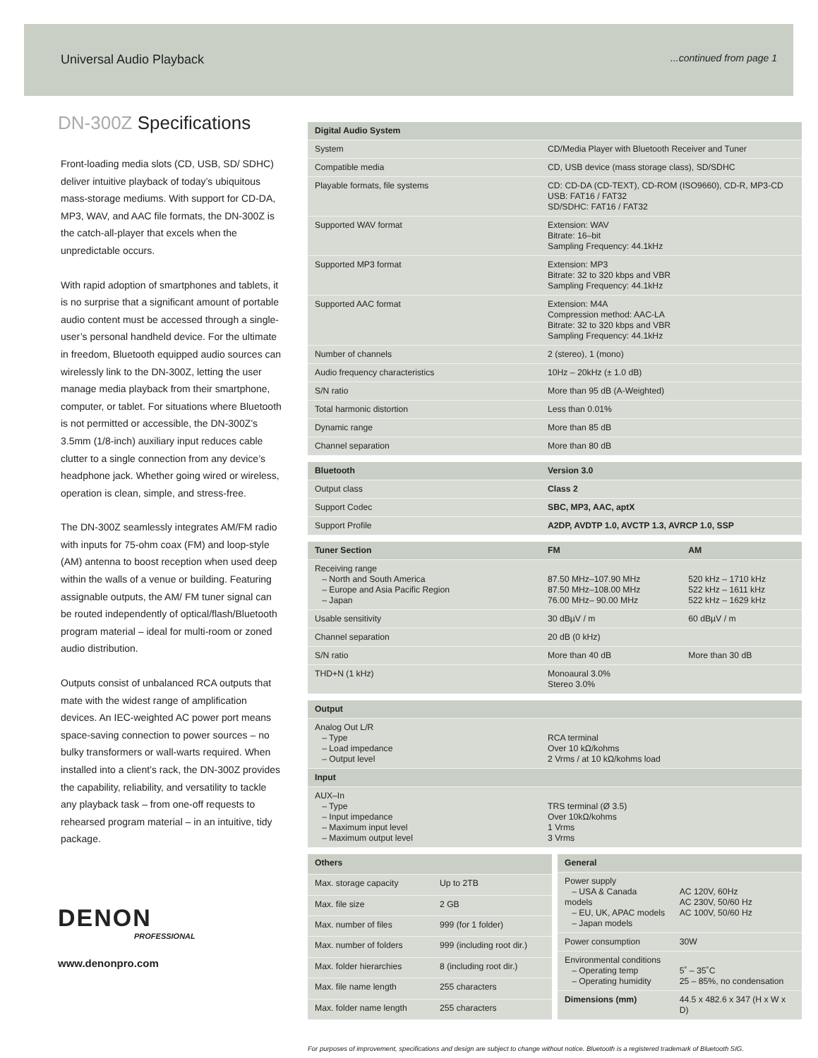Universal Audio Playback...continued from page 1
DN-300Z Specifications
Front-loading media slots (CD, USB, SD/ SDHC) deliver intuitive playback of today’s ubiquitous mass-storage mediums. With support for CD-DA, MP3, WAV, and AAC file formats, the DN-300Z is the catch-all-player that excels when the unpredictable occurs.
With rapid adoption of smartphones and tablets, it is no surprise that a significant amount of portable audio content must be accessed through a single-user’s personal handheld device. For the ultimate in freedom, Bluetooth equipped audio sources can wirelessly link to the DN-300Z, letting the user manage media playback from their smartphone, computer, or tablet. For situations where Bluetooth is not permitted or accessible, the DN-300Z’s 3.5mm (1/8-inch) auxiliary input reduces cable clutter to a single connection from any device’s headphone jack. Whether going wired or wireless, operation is clean, simple, and stress-free.
The DN-300Z seamlessly integrates AM/FM radio with inputs for 75-ohm coax (FM) and loop-style (AM) antenna to boost reception when used deep within the walls of a venue or building. Featuring assignable outputs, the AM/ FM tuner signal can be routed independently of optical/flash/Bluetooth program material – ideal for multi-room or zoned audio distribution.
Outputs consist of unbalanced RCA outputs that mate with the widest range of amplification devices. An IEC-weighted AC power port means space-saving connection to power sources – no bulky transformers or wall-warts required. When installed into a client’s rack, the DN-300Z provides the capability, reliability, and versatility to tackle any playback task – from one-off requests to rehearsed program material – in an intuitive, tidy package.
DENON
PROFESSIONAL
www.denonpro.com
| Digital Audio System | |
| --- | --- |
| System | CD/Media Player with Bluetooth Receiver and Tuner |
| Compatible media | CD, USB device (mass storage class), SD/SDHC |
| Playable formats, file systems | CD: CD-DA (CD-TEXT), CD-ROM (ISO9660), CD-R, MP3-CD USB: FAT16 / FAT32 SD/SDHC: FAT16 / FAT32 |
| Supported WAV format | Extension: WAV Bitrate: 16–bit Sampling Frequency: 44.1kHz |
| Supported MP3 format | Extension: MP3 Bitrate: 32 to 320 kbps and VBR Sampling Frequency: 44.1kHz |
| Supported AAC format | Extension: M4A Compression method: AAC-LA Bitrate: 32 to 320 kbps and VBR Sampling Frequency: 44.1kHz |
| Number of channels | 2 (stereo), 1 (mono) |
| Audio frequency characteristics | 10Hz – 20kHz (± 1.0 dB) |
| S/N ratio | More than 95 dB (A-Weighted) |
| Total harmonic distortion | Less than 0.01% |
| Dynamic range | More than 85 dB |
| Channel separation | More than 80 dB |
| Bluetooth | Version 3.0 |
| --- | --- |
| Output class | Class 2 |
| Support Codec | SBC, MP3, AAC, aptX |
| Support Profile | A2DP, AVDTP 1.0, AVCTP 1.3, AVRCP 1.0, SSP |
| Tuner Section | FM | AM |
| --- | --- | --- |
| Receiving range – North and South America – Europe and Asia Pacific Region – Japan | 87.50 MHz–107.90 MHz 87.50 MHz–108.00 MHz 76.00 MHz– 90.00 MHz | 520 kHz – 1710 kHz 522 kHz – 1611 kHz 522 kHz – 1629 kHz |
| Usable sensitivity | 30 dBµV / m | 60 dBµV / m |
| Channel separation | 20 dB (0 kHz) | |
| S/N ratio | More than 40 dB | More than 30 dB |
| THD+N (1 kHz) | Monoaural 3.0% Stereo 3.0% | |
| Output | |
| --- | --- |
| Analog Out L/R – Type – Load impedance – Output level | RCA terminal Over 10 kΩ/kohms 2 Vrms / at 10 kΩ/kohms load |
| Input | |
| AUX–In – Type – Input impedance – Maximum input level – Maximum output level | TRS terminal (Ø 3.5) Over 10kΩ/kohms 1 Vrms 3 Vrms |
| Others | |
| --- | --- |
| Max. storage capacity | Up to 2TB |
| Max. file size | 2 GB |
| Max. number of files | 999 (for 1 folder) |
| Max. number of folders | 999 (including root dir.) |
| Max. folder hierarchies | 8 (including root dir.) |
| Max. file name length | 255 characters |
| Max. folder name length | 255 characters |
| General | |
| --- | --- |
| Power supply – USA & Canada models – EU, UK, APAC models – Japan models | AC 120V, 60Hz AC 230V, 50/60 Hz AC 100V, 50/60 Hz |
| Power consumption | 30W |
| Environmental conditions – Operating temp – Operating humidity | 5˚ – 35˚C 25 – 85%, no condensation |
| Dimensions (mm) | 44.5 x 482.6 x 347 (H x W x D) |
For purposes of improvement, specifications and design are subject to change without notice. Bluetooth is a registered trademark of Bluetooth SIG.